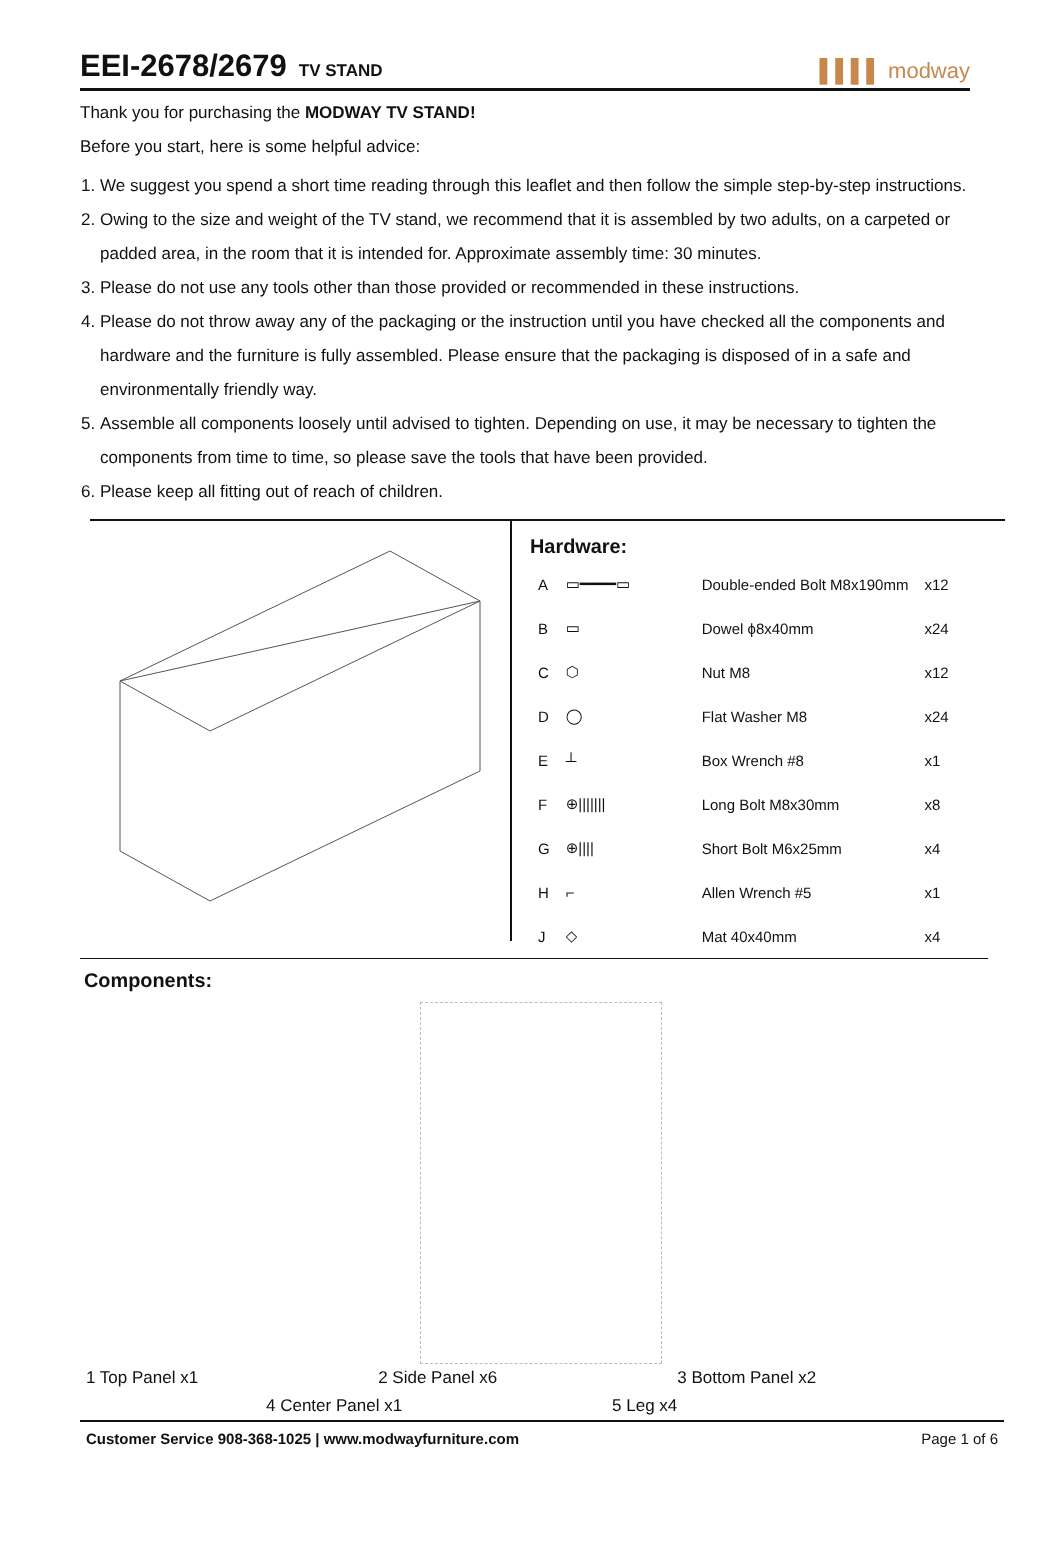EEI-2678/2679 TV STAND
▌▌▌▌ modway
Thank you for purchasing the MODWAY TV STAND!
Before you start, here is some helpful advice:
1. We suggest you spend a short time reading through this leaflet and then follow the simple step-by-step instructions.
2. Owing to the size and weight of the TV stand, we recommend that it is assembled by two adults, on a carpeted or padded area, in the room that it is intended for. Approximate assembly time: 30 minutes.
3. Please do not use any tools other than those provided or recommended in these instructions.
4. Please do not throw away any of the packaging or the instruction until you have checked all the components and hardware and the furniture is fully assembled. Please ensure that the packaging is disposed of in a safe and environmentally friendly way.
5. Assemble all components loosely until advised to tighten. Depending on use, it may be necessary to tighten the components from time to time, so please save the tools that have been provided.
6. Please keep all fitting out of reach of children.
Hardware:
| A | ▭━━━━▭ | Double-ended Bolt M8x190mm | x12 |
| B | ▭ | Dowel ϕ8x40mm | x24 |
| C | ⬡ | Nut M8 | x12 |
| D | ◯ | Flat Washer M8 | x24 |
| E | ┴ | Box Wrench #8 | x1 |
| F | ⊕/////// | Long Bolt M8x30mm | x8 |
| G | ⊕//// | Short Bolt M6x25mm | x4 |
| H | ⌐ | Allen Wrench #5 | x1 |
| J | ◇ | Mat 40x40mm | x4 |
Components:
1 Top Panel x1 2 Side Panel x6 3 Bottom Panel x2
4 Center Panel x1 5 Leg x4
Customer Service 908-368-1025 | www.modwayfurniture.com Page 1 of 6